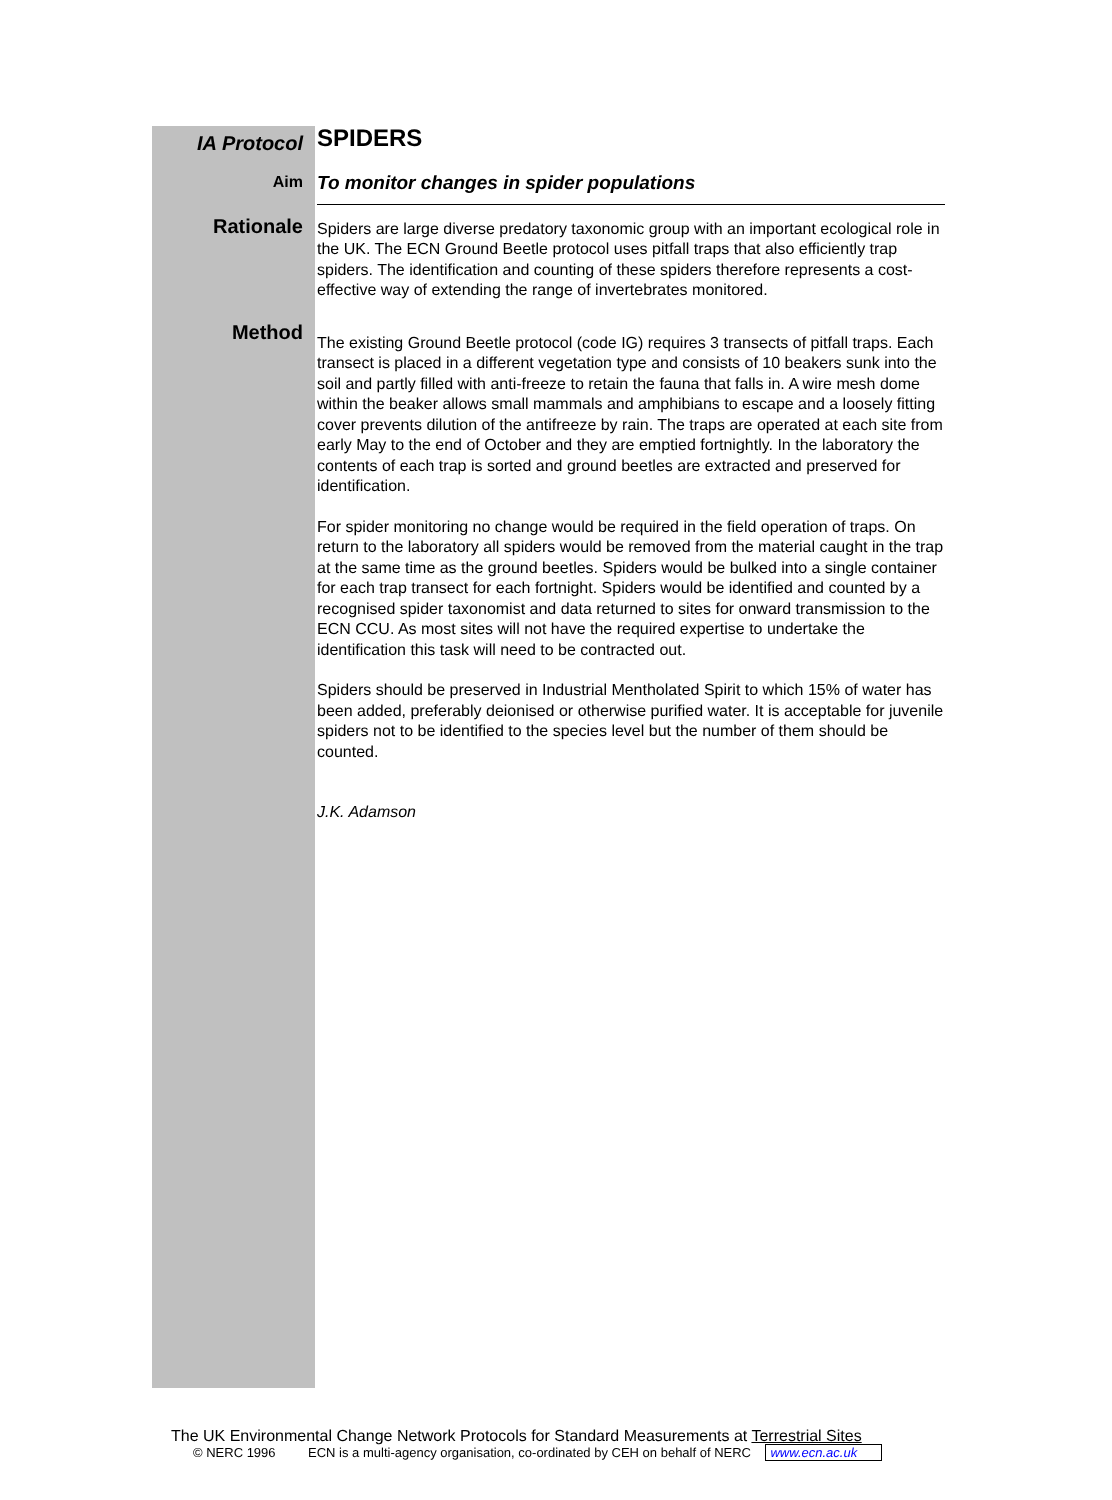IA Protocol
SPIDERS
Aim
To monitor changes in spider populations
Rationale
Spiders are large diverse predatory taxonomic group with an important ecological role in the UK. The ECN Ground Beetle protocol uses pitfall traps that also efficiently trap spiders. The identification and counting of these spiders therefore represents a cost-effective way of extending the range of invertebrates monitored.
Method
The existing Ground Beetle protocol (code IG) requires 3 transects of pitfall traps. Each transect is placed in a different vegetation type and consists of 10 beakers sunk into the soil and partly filled with anti-freeze to retain the fauna that falls in. A wire mesh dome within the beaker allows small mammals and amphibians to escape and a loosely fitting cover prevents dilution of the antifreeze by rain. The traps are operated at each site from early May to the end of October and they are emptied fortnightly. In the laboratory the contents of each trap is sorted and ground beetles are extracted and preserved for identification.
For spider monitoring no change would be required in the field operation of traps. On return to the laboratory all spiders would be removed from the material caught in the trap at the same time as the ground beetles. Spiders would be bulked into a single container for each trap transect for each fortnight. Spiders would be identified and counted by a recognised spider taxonomist and data returned to sites for onward transmission to the ECN CCU. As most sites will not have the required expertise to undertake the identification this task will need to be contracted out.
Spiders should be preserved in Industrial Mentholated Spirit to which 15% of water has been added, preferably deionised or otherwise purified water. It is acceptable for juvenile spiders not to be identified to the species level but the number of them should be counted.
J.K. Adamson
The UK Environmental Change Network Protocols for Standard Measurements at Terrestrial Sites
© NERC 1996 ECN is a multi-agency organisation, co-ordinated by CEH on behalf of NERC www.ecn.ac.uk